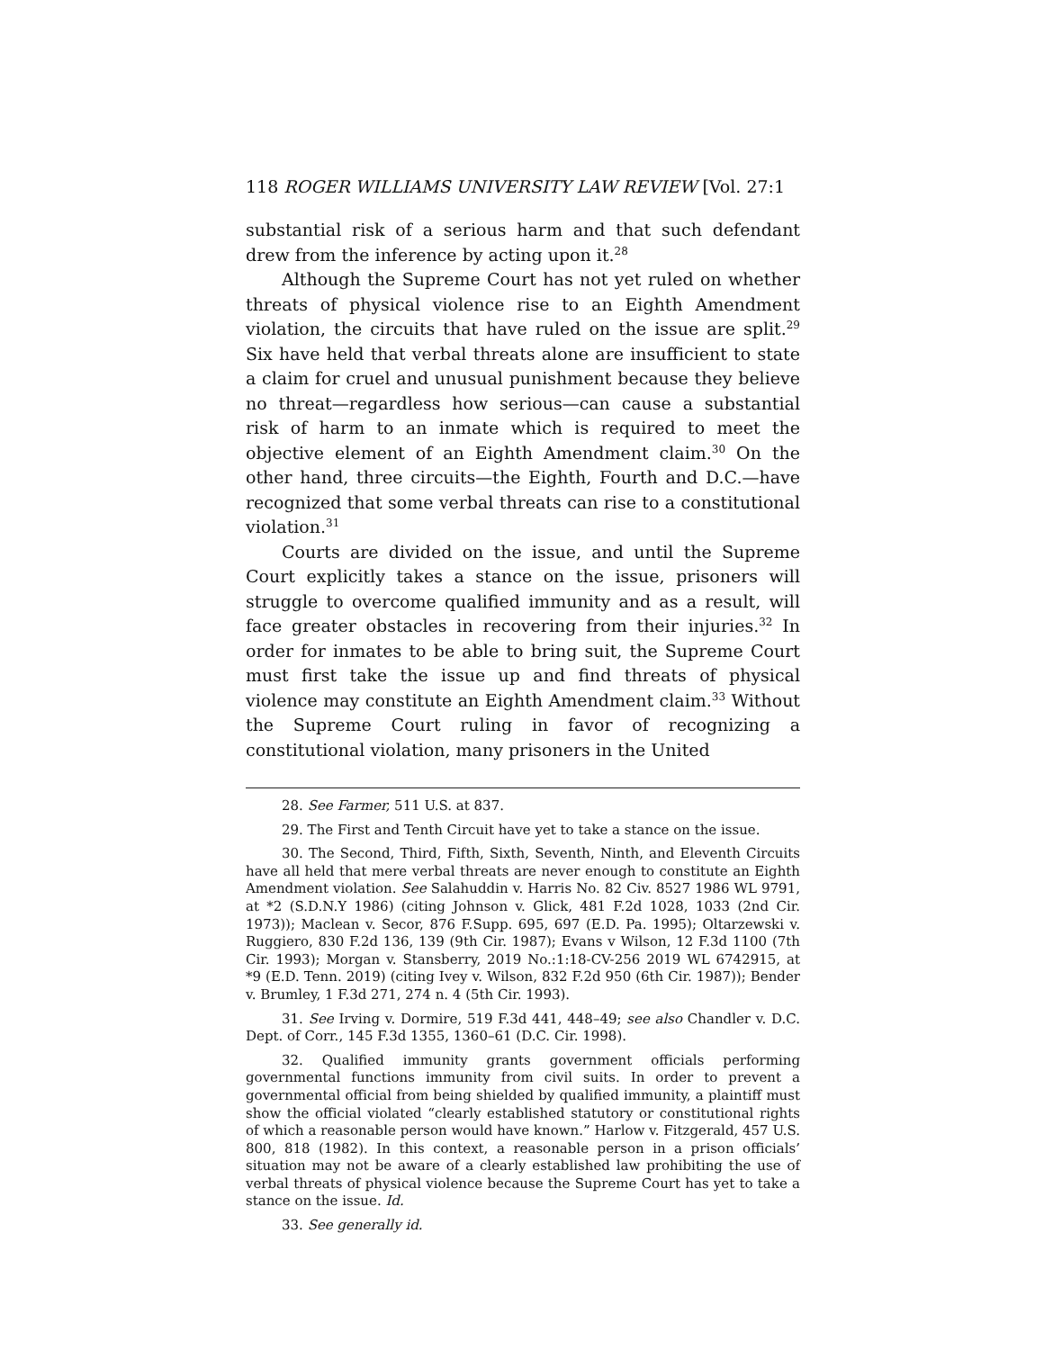118 ROGER WILLIAMS UNIVERSITY LAW REVIEW [Vol. 27:1
substantial risk of a serious harm and that such defendant drew from the inference by acting upon it.<sup>28</sup>
Although the Supreme Court has not yet ruled on whether threats of physical violence rise to an Eighth Amendment violation, the circuits that have ruled on the issue are split.<sup>29</sup> Six have held that verbal threats alone are insufficient to state a claim for cruel and unusual punishment because they believe no threat—regardless how serious—can cause a substantial risk of harm to an inmate which is required to meet the objective element of an Eighth Amendment claim.<sup>30</sup> On the other hand, three circuits—the Eighth, Fourth and D.C.—have recognized that some verbal threats can rise to a constitutional violation.<sup>31</sup>
Courts are divided on the issue, and until the Supreme Court explicitly takes a stance on the issue, prisoners will struggle to overcome qualified immunity and as a result, will face greater obstacles in recovering from their injuries.<sup>32</sup> In order for inmates to be able to bring suit, the Supreme Court must first take the issue up and find threats of physical violence may constitute an Eighth Amendment claim.<sup>33</sup> Without the Supreme Court ruling in favor of recognizing a constitutional violation, many prisoners in the United
28. See Farmer, 511 U.S. at 837.
29. The First and Tenth Circuit have yet to take a stance on the issue.
30. The Second, Third, Fifth, Sixth, Seventh, Ninth, and Eleventh Circuits have all held that mere verbal threats are never enough to constitute an Eighth Amendment violation. See Salahuddin v. Harris No. 82 Civ. 8527 1986 WL 9791, at *2 (S.D.N.Y 1986) (citing Johnson v. Glick, 481 F.2d 1028, 1033 (2nd Cir. 1973)); Maclean v. Secor, 876 F.Supp. 695, 697 (E.D. Pa. 1995); Oltarzewski v. Ruggiero, 830 F.2d 136, 139 (9th Cir. 1987); Evans v Wilson, 12 F.3d 1100 (7th Cir. 1993); Morgan v. Stansberry, 2019 No.:1:18-CV-256 2019 WL 6742915, at *9 (E.D. Tenn. 2019) (citing Ivey v. Wilson, 832 F.2d 950 (6th Cir. 1987)); Bender v. Brumley, 1 F.3d 271, 274 n. 4 (5th Cir. 1993).
31. See Irving v. Dormire, 519 F.3d 441, 448–49; see also Chandler v. D.C. Dept. of Corr., 145 F.3d 1355, 1360–61 (D.C. Cir. 1998).
32. Qualified immunity grants government officials performing governmental functions immunity from civil suits. In order to prevent a governmental official from being shielded by qualified immunity, a plaintiff must show the official violated “clearly established statutory or constitutional rights of which a reasonable person would have known.” Harlow v. Fitzgerald, 457 U.S. 800, 818 (1982). In this context, a reasonable person in a prison officials’ situation may not be aware of a clearly established law prohibiting the use of verbal threats of physical violence because the Supreme Court has yet to take a stance on the issue. Id.
33. See generally id.